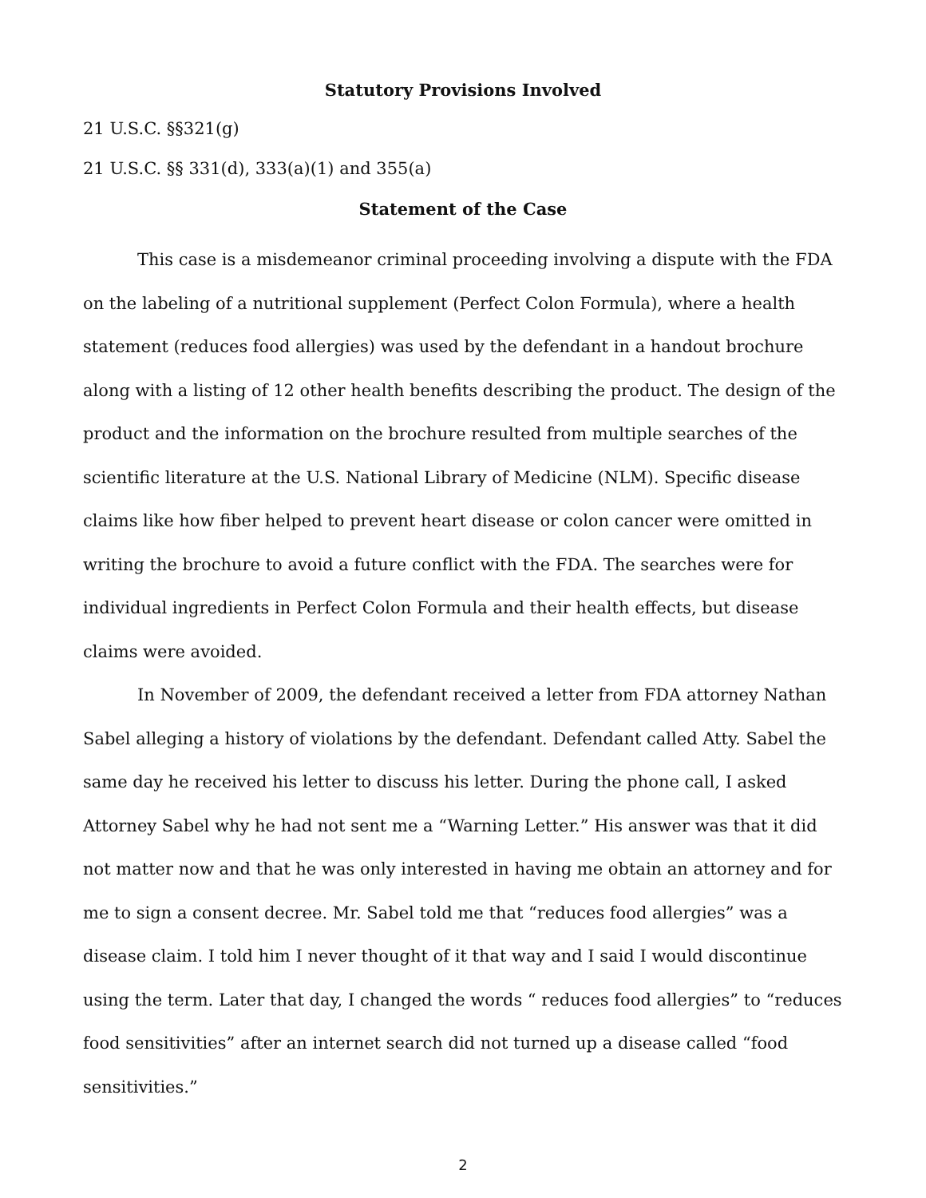Statutory Provisions Involved
21 U.S.C. §§321(g)
21 U.S.C. §§ 331(d), 333(a)(1) and 355(a)
Statement of the Case
This case is a misdemeanor criminal proceeding involving a dispute with the FDA on the labeling of a nutritional supplement (Perfect Colon Formula), where a health statement (reduces food allergies) was used by the defendant in a handout brochure along with a listing of 12 other health benefits describing the product. The design of the product and the information on the brochure resulted from multiple searches of the scientific literature at the U.S. National Library of Medicine (NLM). Specific disease claims like how fiber helped to prevent heart disease or colon cancer were omitted in writing the brochure to avoid a future conflict with the FDA. The searches were for individual ingredients in Perfect Colon Formula and their health effects, but disease claims were avoided.
In November of 2009, the defendant received a letter from FDA attorney Nathan Sabel alleging a history of violations by the defendant. Defendant called Atty. Sabel the same day he received his letter to discuss his letter. During the phone call, I asked Attorney Sabel why he had not sent me a “Warning Letter.” His answer was that it did not matter now and that he was only interested in having me obtain an attorney and for me to sign a consent decree. Mr. Sabel told me that “reduces food allergies” was a disease claim. I told him I never thought of it that way and I said I would discontinue using the term. Later that day, I changed the words “ reduces food allergies” to “reduces food sensitivities” after an internet search did not turned up a disease called “food sensitivities.”
2